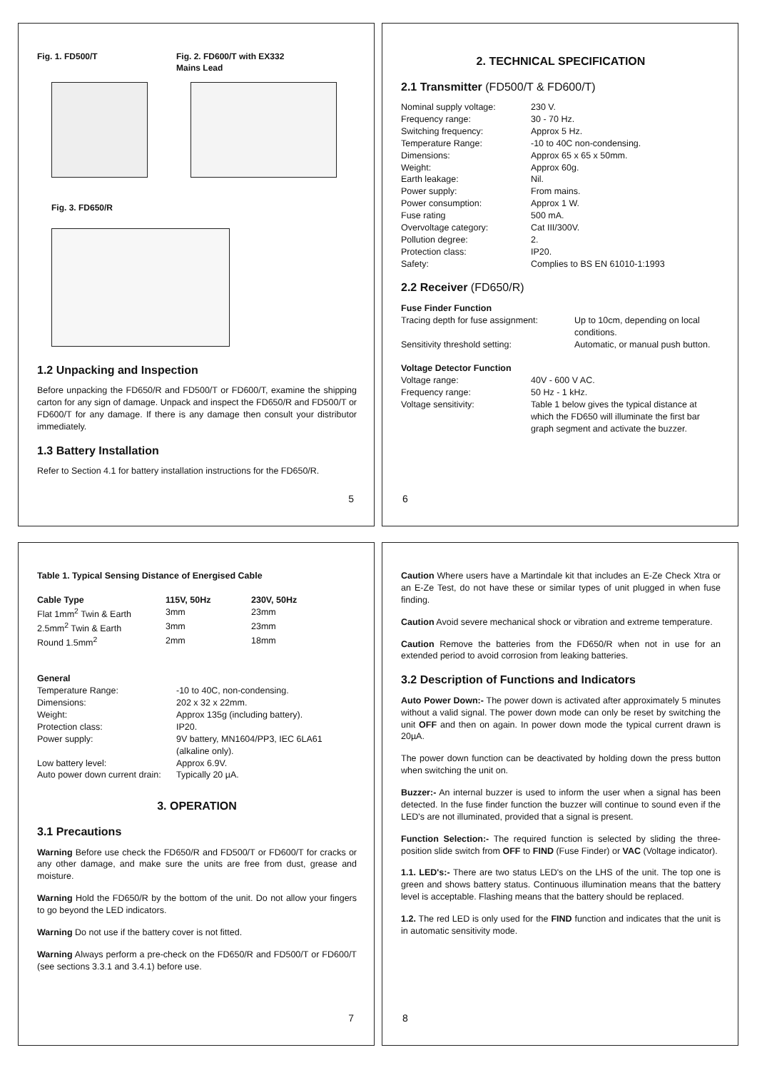Fig. 1. FD500/T Fig. 2. FD600/T with EX332
Mains Lead
Fig. 3. FD650/R
1.2 Unpacking and Inspection
Before unpacking the FD650/R and FD500/T or FD600/T, examine the shipping carton for any sign of damage. Unpack and inspect the FD650/R and FD500/T or FD600/T for any damage. If there is any damage then consult your distributor immediately.
1.3 Battery Installation
Refer to Section 4.1 for battery installation instructions for the FD650/R.
5
2. TECHNICAL SPECIFICATION
2.1 Transmitter (FD500/T & FD600/T)
| Nominal supply voltage: | 230 V. |
| Frequency range: | 30 - 70 Hz. |
| Switching frequency: | Approx 5 Hz. |
| Temperature Range: | -10 to 40C non-condensing. |
| Dimensions: | Approx 65 x 65 x 50mm. |
| Weight: | Approx 60g. |
| Earth leakage: | Nil. |
| Power supply: | From mains. |
| Power consumption: | Approx 1 W. |
| Fuse rating | 500 mA. |
| Overvoltage category: | Cat III/300V. |
| Pollution degree: | 2. |
| Protection class: | IP20. |
| Safety: | Complies to BS EN 61010-1:1993 |
2.2 Receiver (FD650/R)
Fuse Finder Function
| Tracing depth for fuse assignment: | Up to 10cm, depending on local conditions. |
| Sensitivity threshold setting: | Automatic, or manual push button. |
Voltage Detector Function
| Voltage range: | 40V - 600 V AC. |
| Frequency range: | 50 Hz - 1 kHz. |
| Voltage sensitivity: | Table 1 below gives the typical distance at which the FD650 will illuminate the first bar graph segment and activate the buzzer. |
6
Table 1. Typical Sensing Distance of Energised Cable
| Cable Type | 115V, 50Hz | 230V, 50Hz |
| --- | --- | --- |
| Flat 1mm<sup>2</sup> Twin & Earth | 3mm | 23mm |
| 2.5mm<sup>2</sup> Twin & Earth | 3mm | 23mm |
| Round 1.5mm<sup>2</sup> | 2mm | 18mm |
General
| Temperature Range: | -10 to 40C, non-condensing. |
| Dimensions: | 202 x 32 x 22mm. |
| Weight: | Approx 135g (including battery). |
| Protection class: | IP20. |
| Power supply: | 9V battery, MN1604/PP3, IEC 6LA61 (alkaline only). |
| Low battery level: | Approx 6.9V. |
| Auto power down current drain: | Typically 20 µA. |
3. OPERATION
3.1 Precautions
Warning Before use check the FD650/R and FD500/T or FD600/T for cracks or any other damage, and make sure the units are free from dust, grease and moisture.
Warning Hold the FD650/R by the bottom of the unit. Do not allow your fingers to go beyond the LED indicators.
Warning Do not use if the battery cover is not fitted.
Warning Always perform a pre-check on the FD650/R and FD500/T or FD600/T (see sections 3.3.1 and 3.4.1) before use.
7
Caution Where users have a Martindale kit that includes an E-Ze Check Xtra or an E-Ze Test, do not have these or similar types of unit plugged in when fuse finding.
Caution Avoid severe mechanical shock or vibration and extreme temperature.
Caution Remove the batteries from the FD650/R when not in use for an extended period to avoid corrosion from leaking batteries.
3.2 Description of Functions and Indicators
Auto Power Down:- The power down is activated after approximately 5 minutes without a valid signal. The power down mode can only be reset by switching the unit OFF and then on again. In power down mode the typical current drawn is 20µA.
The power down function can be deactivated by holding down the press button when switching the unit on.
Buzzer:- An internal buzzer is used to inform the user when a signal has been detected. In the fuse finder function the buzzer will continue to sound even if the LED's are not illuminated, provided that a signal is present.
Function Selection:- The required function is selected by sliding the three-position slide switch from OFF to FIND (Fuse Finder) or VAC (Voltage indicator).
1.1. LED's:- There are two status LED's on the LHS of the unit. The top one is green and shows battery status. Continuous illumination means that the battery level is acceptable. Flashing means that the battery should be replaced.
1.2. The red LED is only used for the FIND function and indicates that the unit is in automatic sensitivity mode.
8